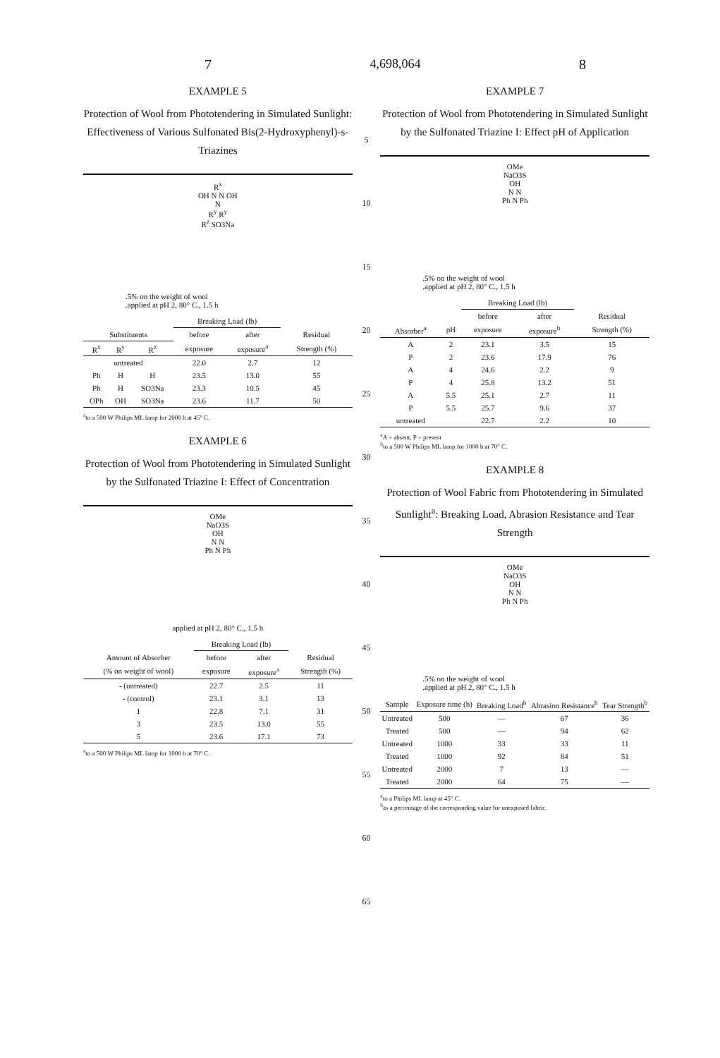7 4,698,064 8
EXAMPLE 5
Protection of Wool from Phototendering in Simulated Sunlight: Effectiveness of Various Sulfonated Bis(2-Hydroxyphenyl)-s-Triazines
R<sup>x</sup>
OH N N OH
N
R<sup>y</sup> R<sup>y</sup>
R<sup>z</sup> SO3Na
.5% on the weight of wool
.applied at pH 2, 80° C., 1.5 h
| | | | Breaking Load (lb) | | |
| --- | --- | --- | --- | --- | --- |
| Substituents | | | before | after | Residual |
| R<sup>x</sup> | R<sup>y</sup> | R<sup>z</sup> | exposure | exposure<sup>a</sup> | Strength (%) |
| untreated | | | 22.0 | 2.7 | 12 |
| Ph | H | H | 23.5 | 13.0 | 55 |
| Ph | H | SO3Na | 23.3 | 10.5 | 45 |
| OPh | OH | SO3Na | 23.6 | 11.7 | 50 |
<sup>a</sup> to a 500 W Philips ML lamp for 2000 h at 45° C.
EXAMPLE 6
Protection of Wool from Phototendering in Simulated Sunlight by the Sulfonated Triazine I: Effect of Concentration
OMe
NaO3S
OH
N N
Ph N Ph
applied at pH 2, 80° C., 1.5 h
| | Breaking Load (lb) | | |
| --- | --- | --- | --- |
| Amount of Absorber | before | after | Residual |
| (% on weight of wool) | exposure | exposure<sup>a</sup> | Strength (%) |
| - (untreated) | 22.7 | 2.5 | 11 |
| - (control) | 23.1 | 3.1 | 13 |
| 1 | 22.8 | 7.1 | 31 |
| 3 | 23.5 | 13.0 | 55 |
| 5 | 23.6 | 17.1 | 73 |
<sup>a</sup> to a 500 W Philips ML lamp for 1000 h at 70° C.
5
10
15
20
25
30
35
40
45
50
55
60
65
EXAMPLE 7
Protection of Wool from Phototendering in Simulated Sunlight by the Sulfonated Triazine I: Effect pH of Application
OMe
NaO3S
OH
N N
Ph N Ph
.5% on the weight of wool
.applied at pH 2, 80° C., 1.5 h
| | | Breaking Load (lb) | | |
| --- | --- | --- | --- | --- |
| | | before | after | Residual |
| Absorber<sup>a</sup> | pH | exposure | exposure<sup>b</sup> | Strength (%) |
| A | 2 | 23.1 | 3.5 | 15 |
| P | 2 | 23.6 | 17.9 | 76 |
| A | 4 | 24.6 | 2.2 | 9 |
| P | 4 | 25.8 | 13.2 | 51 |
| A | 5.5 | 25.1 | 2.7 | 11 |
| P | 5.5 | 25.7 | 9.6 | 37 |
| untreated | | 22.7 | 2.2 | 10 |
<sup>a</sup> A = absent, P = present
<sup>b</sup> to a 500 W Philips ML lamp for 1000 h at 70° C.
EXAMPLE 8
Protection of Wool Fabric from Phototendering in Simulated Sunlight<sup>a</sup>: Breaking Load, Abrasion Resistance and Tear Strength
OMe
NaO3S
OH
N N
Ph N Ph
.5% on the weight of wool
.applied at pH 2, 80° C., 1.5 h
| Sample | Exposure time (h) | Breaking Load<sup>b</sup> | Abrasion Resistance<sup>b</sup> | Tear Strength<sup>b</sup> |
| --- | --- | --- | --- | --- |
| Untreated | 500 | — | 67 | 36 |
| Treated | 500 | — | 94 | 62 |
| Untreated | 1000 | 33 | 33 | 11 |
| Treated | 1000 | 92 | 84 | 51 |
| Untreated | 2000 | 7 | 13 | — |
| Treated | 2000 | 64 | 75 | — |
<sup>a</sup> to a Philips ML lamp at 45° C.
<sup>b</sup> as a percentage of the corresponding value for unexposed fabric.